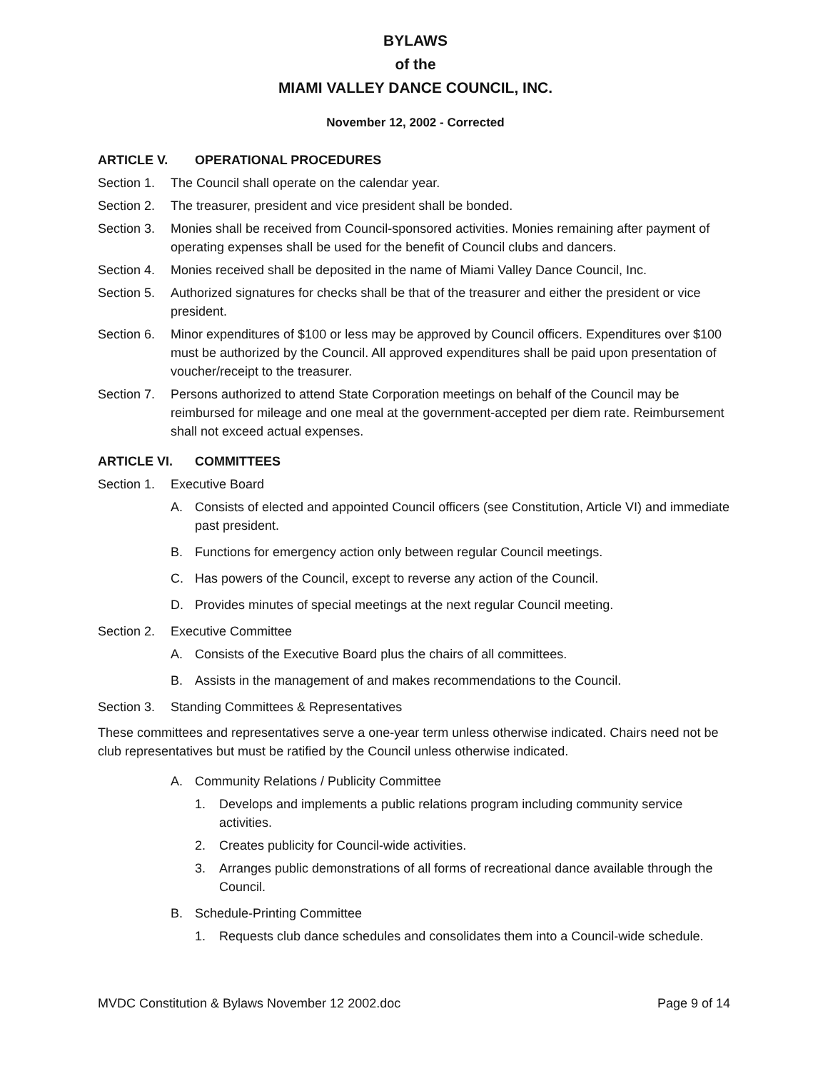BYLAWS
of the
MIAMI VALLEY DANCE COUNCIL, INC.
November 12, 2002 - Corrected
ARTICLE V. OPERATIONAL PROCEDURES
Section 1.
The Council shall operate on the calendar year.
Section 2.
The treasurer, president and vice president shall be bonded.
Section 3.
Monies shall be received from Council-sponsored activities. Monies remaining after payment of operating expenses shall be used for the benefit of Council clubs and dancers.
Section 4.
Monies received shall be deposited in the name of Miami Valley Dance Council, Inc.
Section 5.
Authorized signatures for checks shall be that of the treasurer and either the president or vice president.
Section 6.
Minor expenditures of $100 or less may be approved by Council officers. Expenditures over $100 must be authorized by the Council. All approved expenditures shall be paid upon presentation of voucher/receipt to the treasurer.
Section 7.
Persons authorized to attend State Corporation meetings on behalf of the Council may be reimbursed for mileage and one meal at the government-accepted per diem rate. Reimbursement shall not exceed actual expenses.
ARTICLE VI. COMMITTEES
Section 1.
Executive Board
A. Consists of elected and appointed Council officers (see Constitution, Article VI) and immediate past president.
B. Functions for emergency action only between regular Council meetings.
C. Has powers of the Council, except to reverse any action of the Council.
D. Provides minutes of special meetings at the next regular Council meeting.
Section 2.
Executive Committee
A. Consists of the Executive Board plus the chairs of all committees.
B. Assists in the management of and makes recommendations to the Council.
Section 3.
Standing Committees & Representatives
These committees and representatives serve a one-year term unless otherwise indicated. Chairs need not be club representatives but must be ratified by the Council unless otherwise indicated.
A. Community Relations / Publicity Committee
1. Develops and implements a public relations program including community service activities.
2. Creates publicity for Council-wide activities.
3. Arranges public demonstrations of all forms of recreational dance available through the Council.
B. Schedule-Printing Committee
1. Requests club dance schedules and consolidates them into a Council-wide schedule.
MVDC Constitution & Bylaws November 12 2002.doc Page 9 of 14